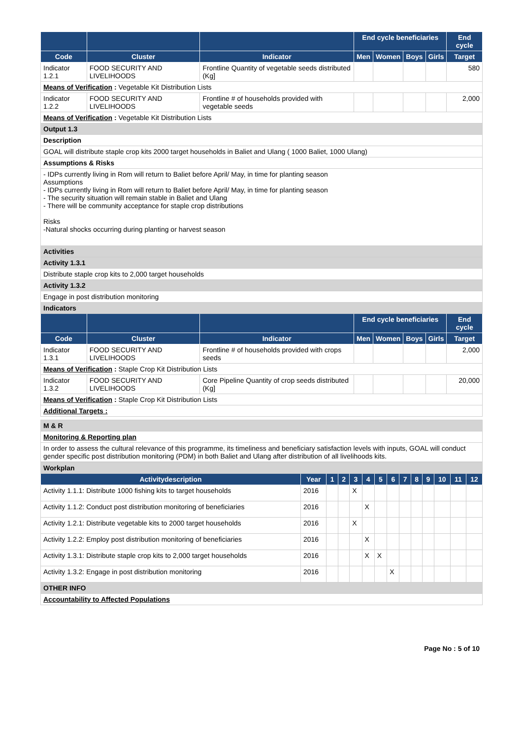| | | | End cycle beneficiaries | | | | End cycle |
| --- | --- | --- | --- | --- | --- | --- | --- |
| Code | Cluster | Indicator | Men | Women | Boys | Girls | Target |
| Indicator 1.2.1 | FOOD SECURITY AND LIVELIHOODS | Frontline Quantity of vegetable seeds distributed (Kg] | | | | | 580 |
| Means of Verification : Vegetable Kit Distribution Lists | | | | | | | |
| Indicator 1.2.2 | FOOD SECURITY AND LIVELIHOODS | Frontline # of households provided with vegetable seeds | | | | | 2,000 |
| Means of Verification : Vegetable Kit Distribution Lists | | | | | | | |
| Output 1.3 | | | | | | | |
| Description | | | | | | | |
| GOAL will distribute staple crop kits 2000 target households in Baliet and Ulang ( 1000 Baliet, 1000 Ulang) | | | | | | | |
| Assumptions & Risks | | | | | | | |
| - IDPs currently living in Rom will return to Baliet before April/ May, in time for planting season Assumptions - IDPs currently living in Rom will return to Baliet before April/ May, in time for planting season - The security situation will remain stable in Baliet and Ulang - There will be community acceptance for staple crop distributions Risks -Natural shocks occurring during planting or harvest season | | | | | | | |
| Activities | | | | | | | |
| Activity 1.3.1 | | | | | | | |
| Distribute staple crop kits to 2,000 target households | | | | | | | |
| Activity 1.3.2 | | | | | | | |
| Engage in post distribution monitoring | | | | | | | |
| Indicators | | | | | | | |
| | | | End cycle beneficiaries | | | | End cycle |
| Code | Cluster | Indicator | Men | Women | Boys | Girls | Target |
| Indicator 1.3.1 | FOOD SECURITY AND LIVELIHOODS | Frontline # of households provided with crops seeds | | | | | 2,000 |
| Means of Verification : Staple Crop Kit Distribution Lists | | | | | | | |
| Indicator 1.3.2 | FOOD SECURITY AND LIVELIHOODS | Core Pipeline Quantity of crop seeds distributed (Kg] | | | | | 20,000 |
| Means of Verification : Staple Crop Kit Distribution Lists | | | | | | | |
| Additional Targets : | | | | | | | |
| M & R |
| Monitoring & Reporting plan |
| In order to assess the cultural relevance of this programme, its timeliness and beneficiary satisfaction levels with inputs, GOAL will conduct gender specific post distribution monitoring (PDM) in both Baliet and Ulang after distribution of all livelihoods kits. |
| Workplan | | | | | | | | | | | | | |
| Activitydescription | Year | 1 | 2 | 3 | 4 | 5 | 6 | 7 | 8 | 9 | 10 | 11 | 12 |
| Activity 1.1.1: Distribute 1000 fishing kits to target households | 2016 | | | X | | | | | | | | | |
| Activity 1.1.2: Conduct post distribution monitoring of beneficiaries | 2016 | | | | X | | | | | | | | |
| Activity 1.2.1: Distribute vegetable kits to 2000 target households | 2016 | | | X | | | | | | | | | |
| Activity 1.2.2: Employ post distribution monitoring of beneficiaries | 2016 | | | | X | | | | | | | | |
| Activity 1.3.1: Distribute staple crop kits to 2,000 target households | 2016 | | | | X | X | | | | | | | |
| Activity 1.3.2: Engage in post distribution monitoring | 2016 | | | | | | X | | | | | | |
| OTHER INFO | | | | | | | | | | | | | |
| Accountability to Affected Populations | | | | | | | | | | | | | |
Page No : 5 of 10